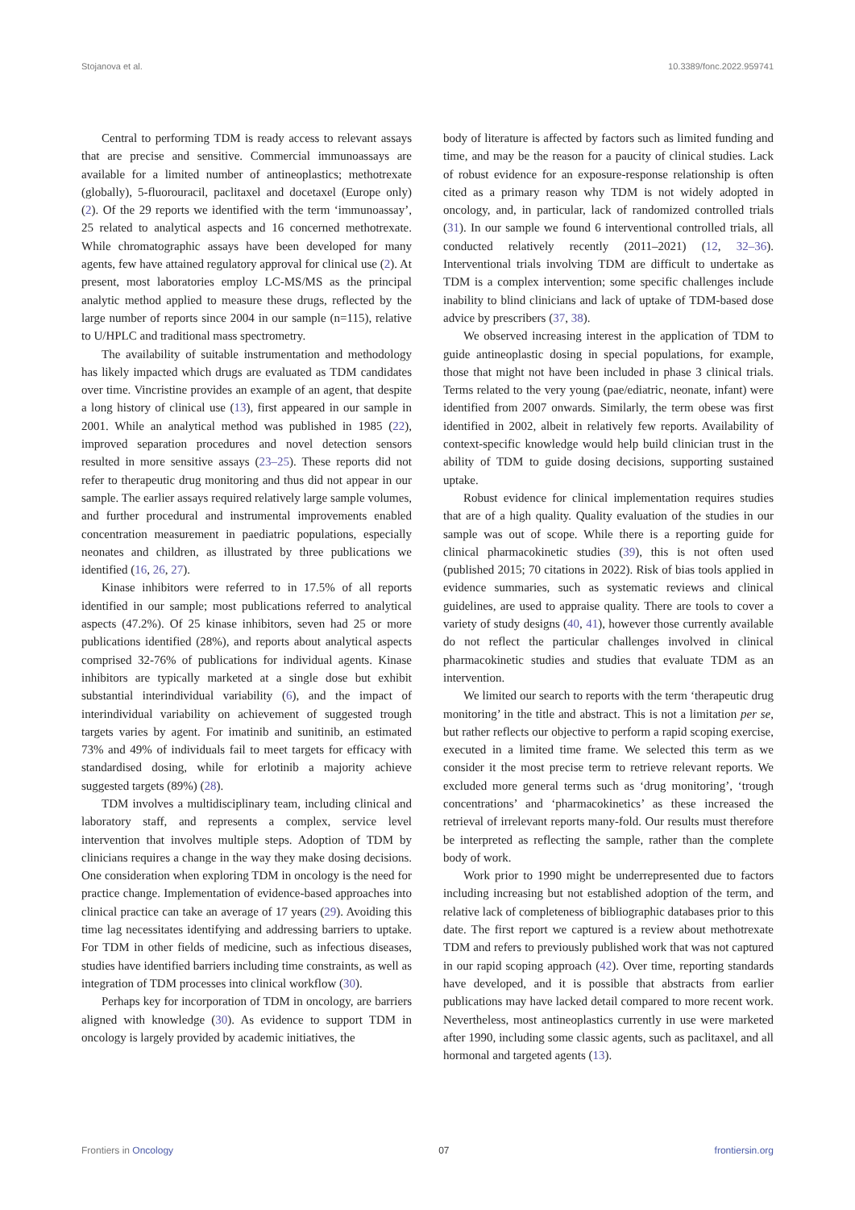Stojanova et al. 10.3389/fonc.2022.959741
Central to performing TDM is ready access to relevant assays that are precise and sensitive. Commercial immunoassays are available for a limited number of antineoplastics; methotrexate (globally), 5-fluorouracil, paclitaxel and docetaxel (Europe only) (2). Of the 29 reports we identified with the term ‘immunoassay’, 25 related to analytical aspects and 16 concerned methotrexate. While chromatographic assays have been developed for many agents, few have attained regulatory approval for clinical use (2). At present, most laboratories employ LC-MS/MS as the principal analytic method applied to measure these drugs, reflected by the large number of reports since 2004 in our sample (n=115), relative to U/HPLC and traditional mass spectrometry.
The availability of suitable instrumentation and methodology has likely impacted which drugs are evaluated as TDM candidates over time. Vincristine provides an example of an agent, that despite a long history of clinical use (13), first appeared in our sample in 2001. While an analytical method was published in 1985 (22), improved separation procedures and novel detection sensors resulted in more sensitive assays (23–25). These reports did not refer to therapeutic drug monitoring and thus did not appear in our sample. The earlier assays required relatively large sample volumes, and further procedural and instrumental improvements enabled concentration measurement in paediatric populations, especially neonates and children, as illustrated by three publications we identified (16, 26, 27).
Kinase inhibitors were referred to in 17.5% of all reports identified in our sample; most publications referred to analytical aspects (47.2%). Of 25 kinase inhibitors, seven had 25 or more publications identified (28%), and reports about analytical aspects comprised 32-76% of publications for individual agents. Kinase inhibitors are typically marketed at a single dose but exhibit substantial interindividual variability (6), and the impact of interindividual variability on achievement of suggested trough targets varies by agent. For imatinib and sunitinib, an estimated 73% and 49% of individuals fail to meet targets for efficacy with standardised dosing, while for erlotinib a majority achieve suggested targets (89%) (28).
TDM involves a multidisciplinary team, including clinical and laboratory staff, and represents a complex, service level intervention that involves multiple steps. Adoption of TDM by clinicians requires a change in the way they make dosing decisions. One consideration when exploring TDM in oncology is the need for practice change. Implementation of evidence-based approaches into clinical practice can take an average of 17 years (29). Avoiding this time lag necessitates identifying and addressing barriers to uptake. For TDM in other fields of medicine, such as infectious diseases, studies have identified barriers including time constraints, as well as integration of TDM processes into clinical workflow (30).
Perhaps key for incorporation of TDM in oncology, are barriers aligned with knowledge (30). As evidence to support TDM in oncology is largely provided by academic initiatives, the
body of literature is affected by factors such as limited funding and time, and may be the reason for a paucity of clinical studies. Lack of robust evidence for an exposure-response relationship is often cited as a primary reason why TDM is not widely adopted in oncology, and, in particular, lack of randomized controlled trials (31). In our sample we found 6 interventional controlled trials, all conducted relatively recently (2011–2021) (12, 32–36). Interventional trials involving TDM are difficult to undertake as TDM is a complex intervention; some specific challenges include inability to blind clinicians and lack of uptake of TDM-based dose advice by prescribers (37, 38).
We observed increasing interest in the application of TDM to guide antineoplastic dosing in special populations, for example, those that might not have been included in phase 3 clinical trials. Terms related to the very young (pae/ediatric, neonate, infant) were identified from 2007 onwards. Similarly, the term obese was first identified in 2002, albeit in relatively few reports. Availability of context-specific knowledge would help build clinician trust in the ability of TDM to guide dosing decisions, supporting sustained uptake.
Robust evidence for clinical implementation requires studies that are of a high quality. Quality evaluation of the studies in our sample was out of scope. While there is a reporting guide for clinical pharmacokinetic studies (39), this is not often used (published 2015; 70 citations in 2022). Risk of bias tools applied in evidence summaries, such as systematic reviews and clinical guidelines, are used to appraise quality. There are tools to cover a variety of study designs (40, 41), however those currently available do not reflect the particular challenges involved in clinical pharmacokinetic studies and studies that evaluate TDM as an intervention.
We limited our search to reports with the term ‘therapeutic drug monitoring’ in the title and abstract. This is not a limitation per se, but rather reflects our objective to perform a rapid scoping exercise, executed in a limited time frame. We selected this term as we consider it the most precise term to retrieve relevant reports. We excluded more general terms such as ‘drug monitoring’, ‘trough concentrations’ and ‘pharmacokinetics’ as these increased the retrieval of irrelevant reports many-fold. Our results must therefore be interpreted as reflecting the sample, rather than the complete body of work.
Work prior to 1990 might be underrepresented due to factors including increasing but not established adoption of the term, and relative lack of completeness of bibliographic databases prior to this date. The first report we captured is a review about methotrexate TDM and refers to previously published work that was not captured in our rapid scoping approach (42). Over time, reporting standards have developed, and it is possible that abstracts from earlier publications may have lacked detail compared to more recent work. Nevertheless, most antineoplastics currently in use were marketed after 1990, including some classic agents, such as paclitaxel, and all hormonal and targeted agents (13).
Frontiers in Oncology 07 frontiersin.org